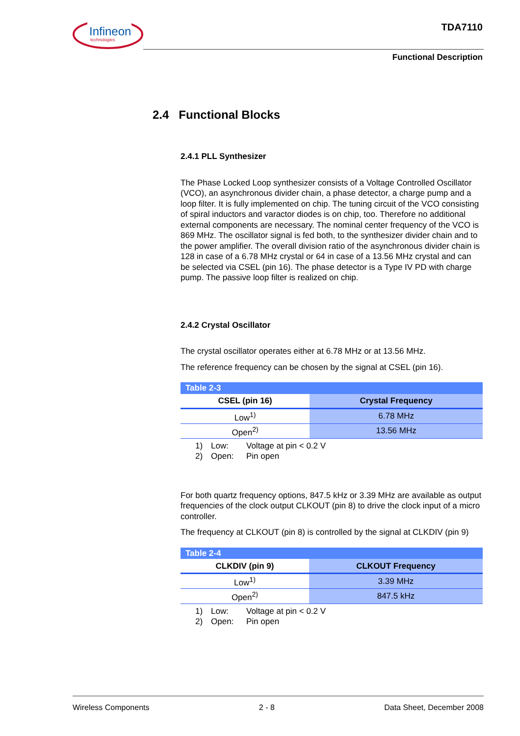Infineon
technologies
TDA7110
Functional Description
2.4 Functional Blocks
2.4.1 PLL Synthesizer
The Phase Locked Loop synthesizer consists of a Voltage Controlled Oscillator (VCO), an asynchronous divider chain, a phase detector, a charge pump and a loop filter. It is fully implemented on chip. The tuning circuit of the VCO consisting of spiral inductors and varactor diodes is on chip, too. Therefore no additional external components are necessary. The nominal center frequency of the VCO is 869 MHz. The oscillator signal is fed both, to the synthesizer divider chain and to the power amplifier. The overall division ratio of the asynchronous divider chain is 128 in case of a 6.78 MHz crystal or 64 in case of a 13.56 MHz crystal and can be selected via CSEL (pin 16). The phase detector is a Type IV PD with charge pump. The passive loop filter is realized on chip.
2.4.2 Crystal Oscillator
The crystal oscillator operates either at 6.78 MHz or at 13.56 MHz.
The reference frequency can be chosen by the signal at CSEL (pin 16).
| Table 2-3 | |
| CSEL (pin 16) | Crystal Frequency |
| Low<sup>1)</sup> | 6.78 MHz |
| Open<sup>2)</sup> | 13.56 MHz |
1) Low: Voltage at pin < 0.2 V
2) Open: Pin open
For both quartz frequency options, 847.5 kHz or 3.39 MHz are available as output frequencies of the clock output CLKOUT (pin 8) to drive the clock input of a micro controller.
The frequency at CLKOUT (pin 8) is controlled by the signal at CLKDIV (pin 9)
| Table 2-4 | |
| CLKDIV (pin 9) | CLKOUT Frequency |
| Low<sup>1)</sup> | 3.39 MHz |
| Open<sup>2)</sup> | 847.5 kHz |
1) Low: Voltage at pin < 0.2 V
2) Open: Pin open
Wireless Components 2 - 8 Data Sheet, December 2008